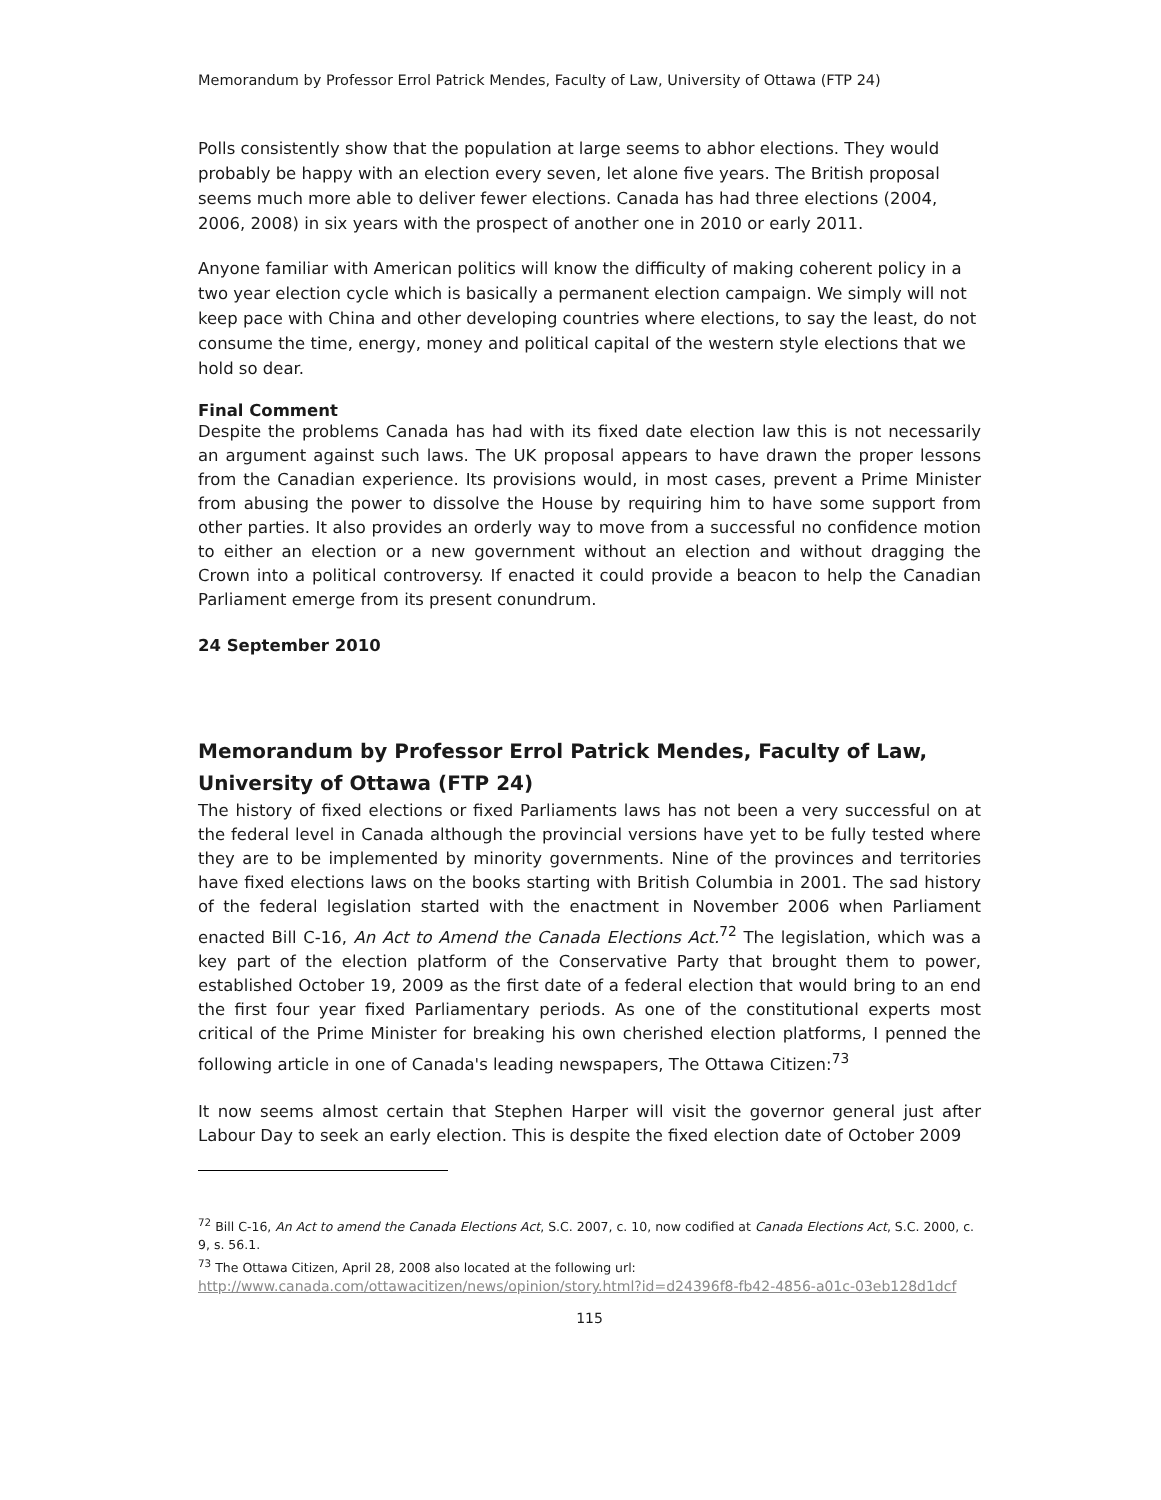Memorandum by Professor Errol Patrick Mendes, Faculty of Law, University of Ottawa (FTP 24)
Polls consistently show that the population at large seems to abhor elections. They would probably be happy with an election every seven, let alone five years. The British proposal seems much more able to deliver fewer elections. Canada has had three elections (2004, 2006, 2008) in six years with the prospect of another one in 2010 or early 2011.
Anyone familiar with American politics will know the difficulty of making coherent policy in a two year election cycle which is basically a permanent election campaign. We simply will not keep pace with China and other developing countries where elections, to say the least, do not consume the time, energy, money and political capital of the western style elections that we hold so dear.
Final Comment
Despite the problems Canada has had with its fixed date election law this is not necessarily an argument against such laws. The UK proposal appears to have drawn the proper lessons from the Canadian experience. Its provisions would, in most cases, prevent a Prime Minister from abusing the power to dissolve the House by requiring him to have some support from other parties. It also provides an orderly way to move from a successful no confidence motion to either an election or a new government without an election and without dragging the Crown into a political controversy. If enacted it could provide a beacon to help the Canadian Parliament emerge from its present conundrum.
24 September 2010
Memorandum by Professor Errol Patrick Mendes, Faculty of Law, University of Ottawa (FTP 24)
The history of fixed elections or fixed Parliaments laws has not been a very successful on at the federal level in Canada although the provincial versions have yet to be fully tested where they are to be implemented by minority governments. Nine of the provinces and territories have fixed elections laws on the books starting with British Columbia in 2001. The sad history of the federal legislation started with the enactment in November 2006 when Parliament enacted Bill C-16, An Act to Amend the Canada Elections Act.<sup>72</sup> The legislation, which was a key part of the election platform of the Conservative Party that brought them to power, established October 19, 2009 as the first date of a federal election that would bring to an end the first four year fixed Parliamentary periods. As one of the constitutional experts most critical of the Prime Minister for breaking his own cherished election platforms, I penned the following article in one of Canada's leading newspapers, The Ottawa Citizen:<sup>73</sup>
It now seems almost certain that Stephen Harper will visit the governor general just after Labour Day to seek an early election. This is despite the fixed election date of October 2009
<sup>72</sup> Bill C-16, An Act to amend the Canada Elections Act, S.C. 2007, c. 10, now codified at Canada Elections Act, S.C. 2000, c. 9, s. 56.1.
<sup>73</sup> The Ottawa Citizen, April 28, 2008 also located at the following url:
http://www.canada.com/ottawacitizen/news/opinion/story.html?id=d24396f8-fb42-4856-a01c-03eb128d1dcf
115